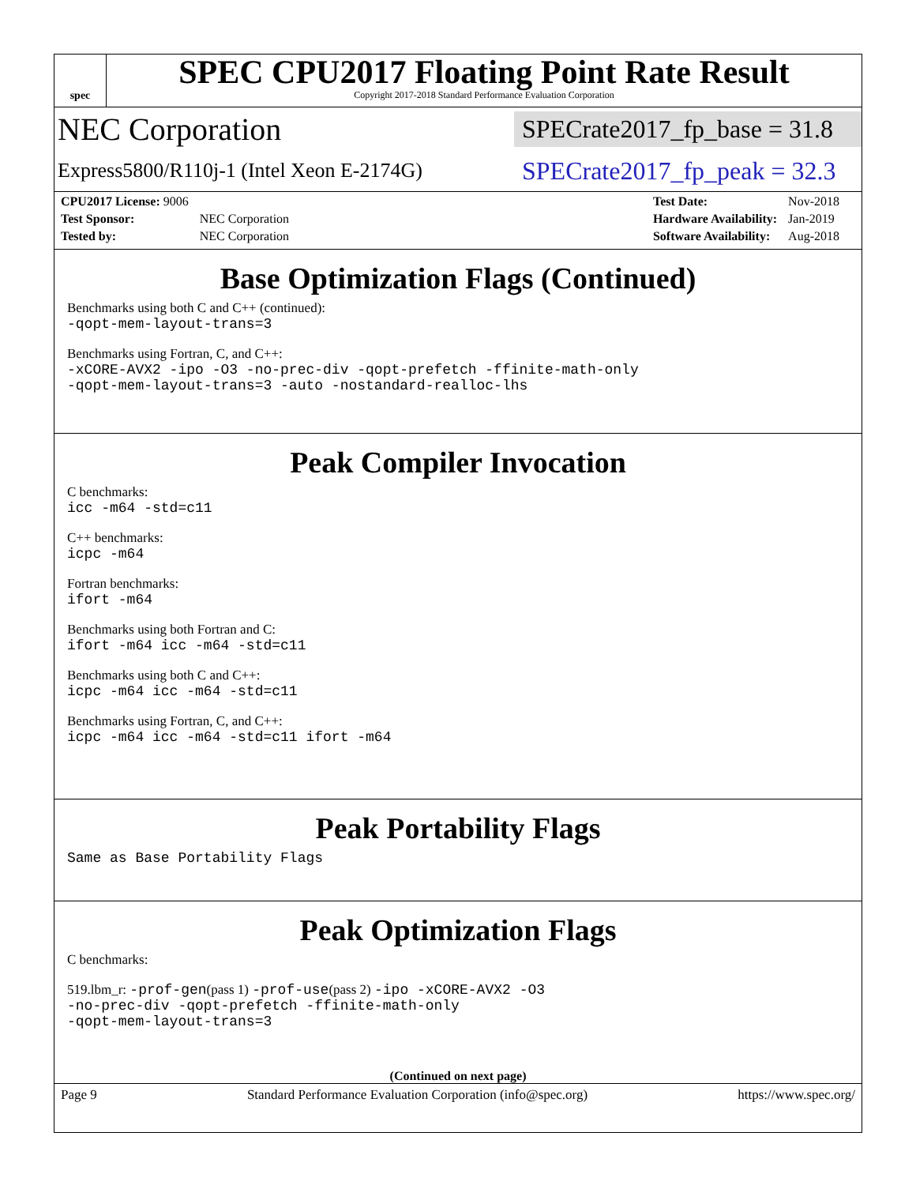spec
SPEC CPU2017 Floating Point Rate Result
Copyright 2017-2018 Standard Performance Evaluation Corporation
NEC Corporation SPECrate2017_fp_base = 31.8
Express5800/R110j-1 (Intel Xeon E-2174G) SPECrate2017_fp_peak = 32.3
| CPU2017 License: 9006 | |
| Test Sponsor: | NEC Corporation |
| Tested by: | NEC Corporation |
| Test Date: | Nov-2018 |
| Hardware Availability: | Jan-2019 |
| Software Availability: | Aug-2018 |
Base Optimization Flags (Continued)
Benchmarks using both C and C++ (continued):
-qopt-mem-layout-trans=3
Benchmarks using Fortran, C, and C++:
-xCORE-AVX2 -ipo -O3 -no-prec-div -qopt-prefetch -ffinite-math-only
-qopt-mem-layout-trans=3 -auto -nostandard-realloc-lhs
Peak Compiler Invocation
C benchmarks:
icc -m64 -std=c11
C++ benchmarks:
icpc -m64
Fortran benchmarks:
ifort -m64
Benchmarks using both Fortran and C:
ifort -m64 icc -m64 -std=c11
Benchmarks using both C and C++:
icpc -m64 icc -m64 -std=c11
Benchmarks using Fortran, C, and C++:
icpc -m64 icc -m64 -std=c11 ifort -m64
Peak Portability Flags
Same as Base Portability Flags
Peak Optimization Flags
C benchmarks:
519.lbm_r: -prof-gen(pass 1) -prof-use(pass 2) -ipo -xCORE-AVX2 -O3
-no-prec-div -qopt-prefetch -ffinite-math-only
-qopt-mem-layout-trans=3
(Continued on next page)
Page 9 Standard Performance Evaluation Corporation (info@spec.org) https://www.spec.org/